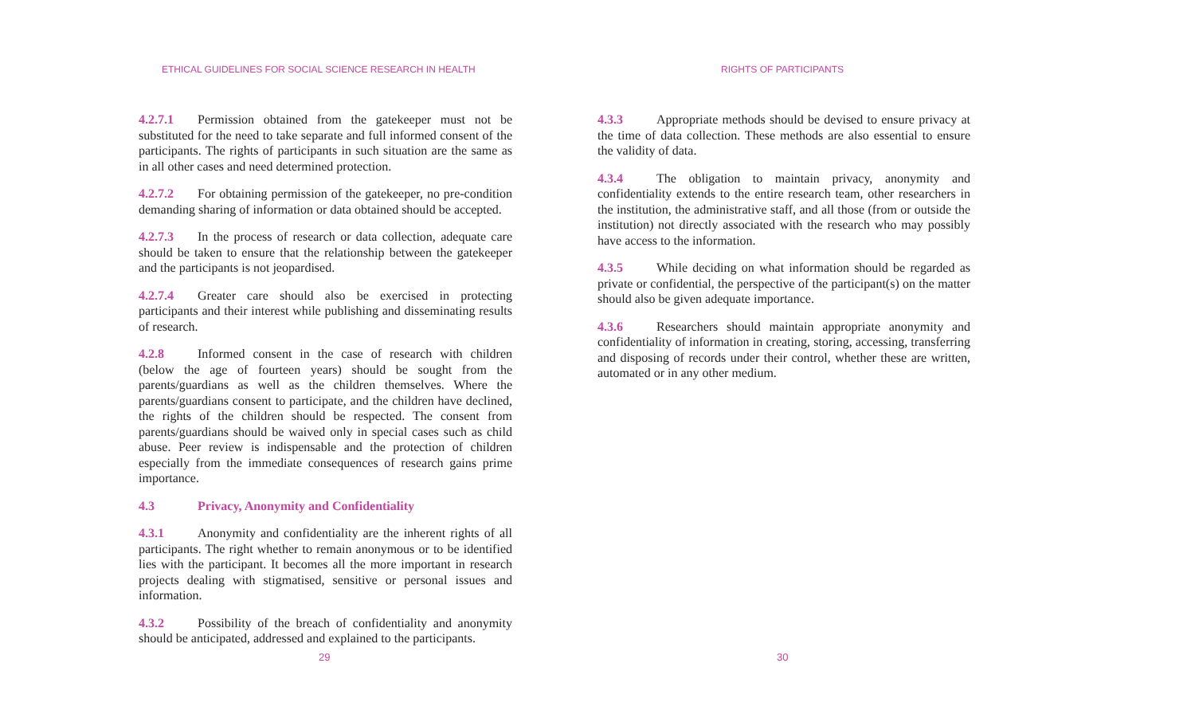ETHICAL GUIDELINES FOR SOCIAL SCIENCE RESEARCH IN HEALTH
4.2.7.1 Permission obtained from the gatekeeper must not be substituted for the need to take separate and full informed consent of the participants. The rights of participants in such situation are the same as in all other cases and need determined protection.
4.2.7.2 For obtaining permission of the gatekeeper, no pre-condition demanding sharing of information or data obtained should be accepted.
4.2.7.3 In the process of research or data collection, adequate care should be taken to ensure that the relationship between the gatekeeper and the participants is not jeopardised.
4.2.7.4 Greater care should also be exercised in protecting participants and their interest while publishing and disseminating results of research.
4.2.8 Informed consent in the case of research with children (below the age of fourteen years) should be sought from the parents/guardians as well as the children themselves. Where the parents/guardians consent to participate, and the children have declined, the rights of the children should be respected. The consent from parents/guardians should be waived only in special cases such as child abuse. Peer review is indispensable and the protection of children especially from the immediate consequences of research gains prime importance.
4.3 Privacy, Anonymity and Confidentiality
4.3.1 Anonymity and confidentiality are the inherent rights of all participants. The right whether to remain anonymous or to be identified lies with the participant. It becomes all the more important in research projects dealing with stigmatised, sensitive or personal issues and information.
4.3.2 Possibility of the breach of confidentiality and anonymity should be anticipated, addressed and explained to the participants.
29
RIGHTS OF PARTICIPANTS
4.3.3 Appropriate methods should be devised to ensure privacy at the time of data collection. These methods are also essential to ensure the validity of data.
4.3.4 The obligation to maintain privacy, anonymity and confidentiality extends to the entire research team, other researchers in the institution, the administrative staff, and all those (from or outside the institution) not directly associated with the research who may possibly have access to the information.
4.3.5 While deciding on what information should be regarded as private or confidential, the perspective of the participant(s) on the matter should also be given adequate importance.
4.3.6 Researchers should maintain appropriate anonymity and confidentiality of information in creating, storing, accessing, transferring and disposing of records under their control, whether these are written, automated or in any other medium.
30